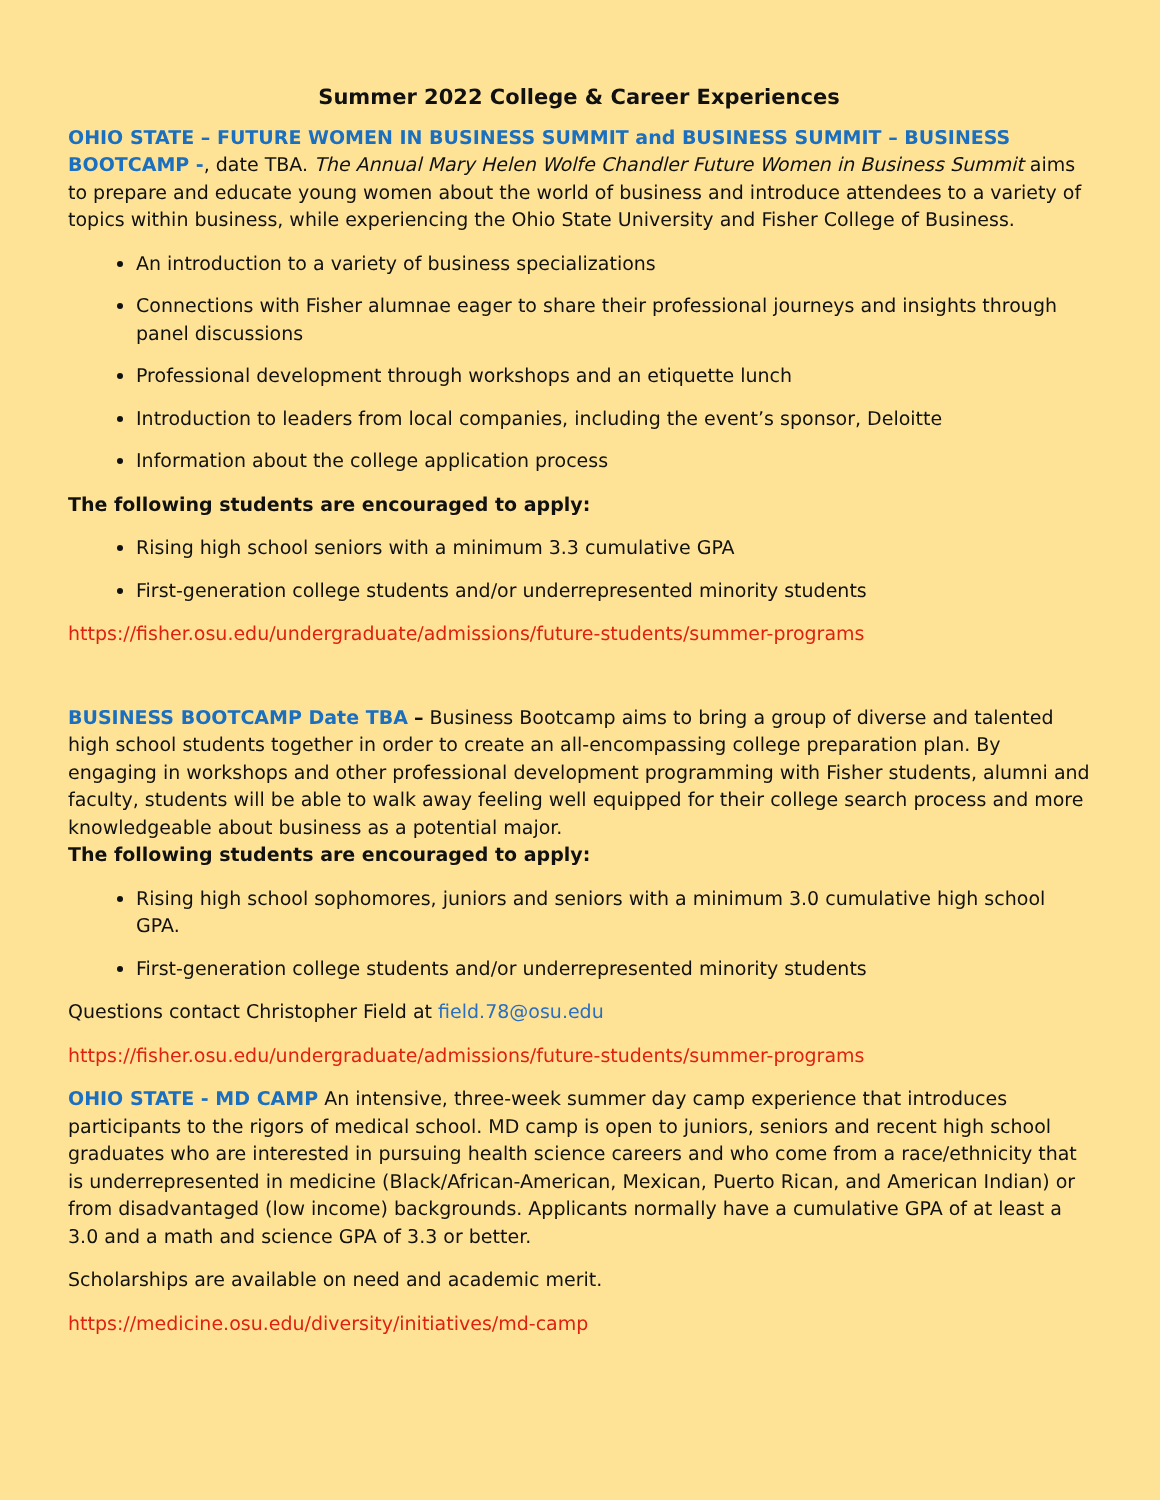Summer 2022 College & Career Experiences
OHIO STATE – FUTURE WOMEN IN BUSINESS SUMMIT and BUSINESS SUMMIT – BUSINESS BOOTCAMP -, date TBA. The Annual Mary Helen Wolfe Chandler Future Women in Business Summit aims to prepare and educate young women about the world of business and introduce attendees to a variety of topics within business, while experiencing the Ohio State University and Fisher College of Business.
An introduction to a variety of business specializations
Connections with Fisher alumnae eager to share their professional journeys and insights through panel discussions
Professional development through workshops and an etiquette lunch
Introduction to leaders from local companies, including the event’s sponsor, Deloitte
Information about the college application process
The following students are encouraged to apply:
Rising high school seniors with a minimum 3.3 cumulative GPA
First-generation college students and/or underrepresented minority students
https://fisher.osu.edu/undergraduate/admissions/future-students/summer-programs
BUSINESS BOOTCAMP Date TBA – Business Bootcamp aims to bring a group of diverse and talented high school students together in order to create an all-encompassing college preparation plan. By engaging in workshops and other professional development programming with Fisher students, alumni and faculty, students will be able to walk away feeling well equipped for their college search process and more knowledgeable about business as a potential major.
The following students are encouraged to apply:
Rising high school sophomores, juniors and seniors with a minimum 3.0 cumulative high school GPA.
First-generation college students and/or underrepresented minority students
Questions contact Christopher Field at field.78@osu.edu
https://fisher.osu.edu/undergraduate/admissions/future-students/summer-programs
OHIO STATE - MD CAMP An intensive, three-week summer day camp experience that introduces participants to the rigors of medical school. MD camp is open to juniors, seniors and recent high school graduates who are interested in pursuing health science careers and who come from a race/ethnicity that is underrepresented in medicine (Black/African-American, Mexican, Puerto Rican, and American Indian) or from disadvantaged (low income) backgrounds. Applicants normally have a cumulative GPA of at least a 3.0 and a math and science GPA of 3.3 or better.
Scholarships are available on need and academic merit.
https://medicine.osu.edu/diversity/initiatives/md-camp